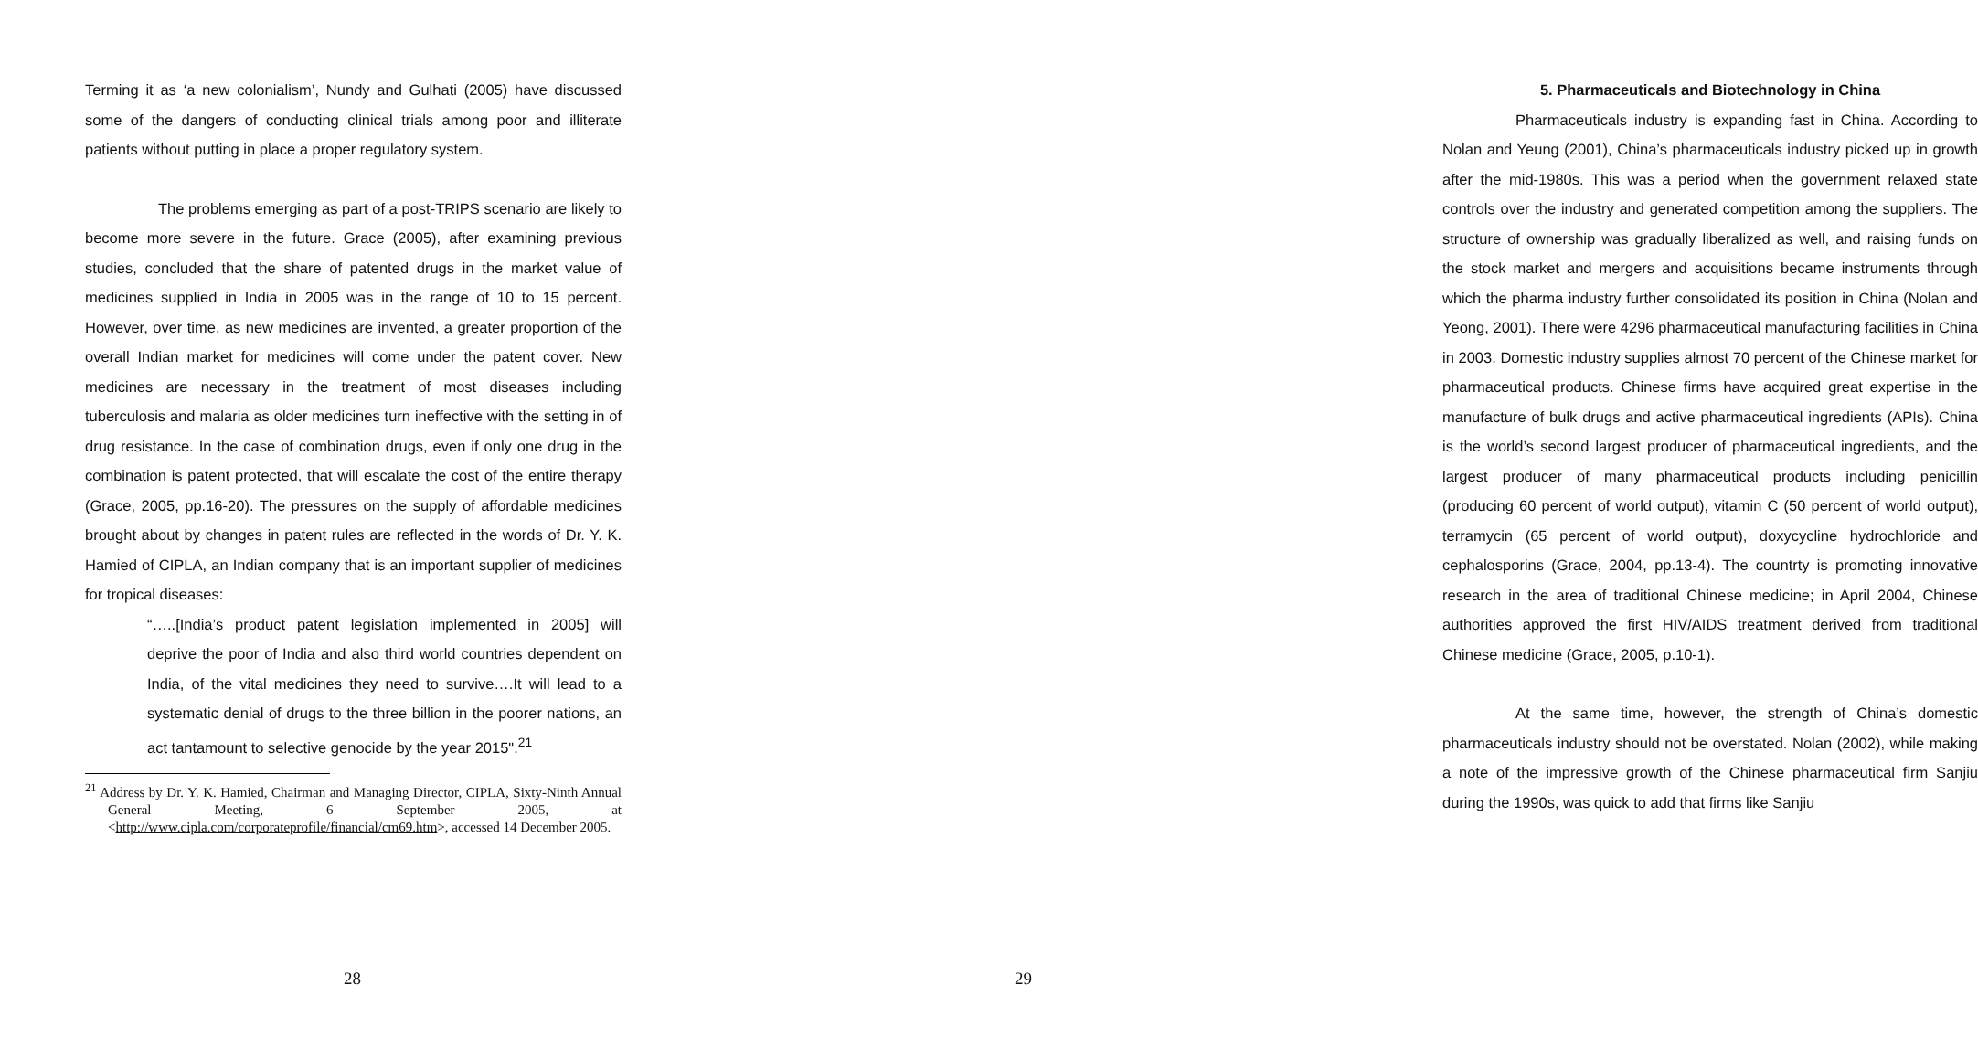Terming it as ‘a new colonialism’, Nundy and Gulhati (2005) have discussed some of the dangers of conducting clinical trials among poor and illiterate patients without putting in place a proper regulatory system.
The problems emerging as part of a post-TRIPS scenario are likely to become more severe in the future. Grace (2005), after examining previous studies, concluded that the share of patented drugs in the market value of medicines supplied in India in 2005 was in the range of 10 to 15 percent. However, over time, as new medicines are invented, a greater proportion of the overall Indian market for medicines will come under the patent cover. New medicines are necessary in the treatment of most diseases including tuberculosis and malaria as older medicines turn ineffective with the setting in of drug resistance. In the case of combination drugs, even if only one drug in the combination is patent protected, that will escalate the cost of the entire therapy (Grace, 2005, pp.16-20). The pressures on the supply of affordable medicines brought about by changes in patent rules are reflected in the words of Dr. Y. K. Hamied of CIPLA, an Indian company that is an important supplier of medicines for tropical diseases:
“…..[India’s product patent legislation implemented in 2005] will deprive the poor of India and also third world countries dependent on India, of the vital medicines they need to survive….It will lead to a systematic denial of drugs to the three billion in the poorer nations, an act tantamount to selective genocide by the year 2015".<sup>21</sup>
<sup>21</sup> Address by Dr. Y. K. Hamied, Chairman and Managing Director, CIPLA, Sixty-Ninth Annual General Meeting, 6 September 2005, at <http://www.cipla.com/corporateprofile/financial/cm69.htm>, accessed 14 December 2005.
28
5. Pharmaceuticals and Biotechnology in China
Pharmaceuticals industry is expanding fast in China. According to Nolan and Yeung (2001), China’s pharmaceuticals industry picked up in growth after the mid-1980s. This was a period when the government relaxed state controls over the industry and generated competition among the suppliers. The structure of ownership was gradually liberalized as well, and raising funds on the stock market and mergers and acquisitions became instruments through which the pharma industry further consolidated its position in China (Nolan and Yeong, 2001). There were 4296 pharmaceutical manufacturing facilities in China in 2003. Domestic industry supplies almost 70 percent of the Chinese market for pharmaceutical products. Chinese firms have acquired great expertise in the manufacture of bulk drugs and active pharmaceutical ingredients (APIs). China is the world’s second largest producer of pharmaceutical ingredients, and the largest producer of many pharmaceutical products including penicillin (producing 60 percent of world output), vitamin C (50 percent of world output), terramycin (65 percent of world output), doxycycline hydrochloride and cephalosporins (Grace, 2004, pp.13-4). The countrty is promoting innovative research in the area of traditional Chinese medicine; in April 2004, Chinese authorities approved the first HIV/AIDS treatment derived from traditional Chinese medicine (Grace, 2005, p.10-1).
At the same time, however, the strength of China’s domestic pharmaceuticals industry should not be overstated. Nolan (2002), while making a note of the impressive growth of the Chinese pharmaceutical firm Sanjiu during the 1990s, was quick to add that firms like Sanjiu
29